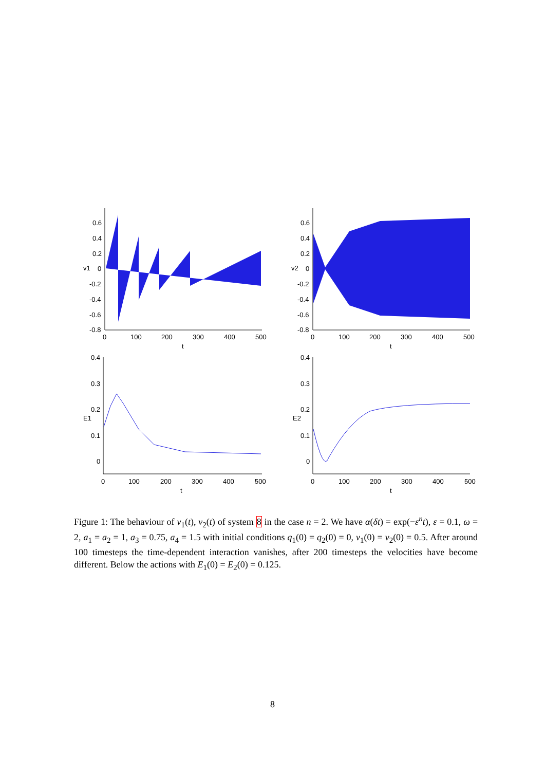0.6
0.4
0.2
0
-0.2
-0.4
-0.6
-0.8
0
100
200
300
400
500
t
v1
0.6
0.4
0.2
0
-0.2
-0.4
-0.6
-0.8
0
100
200
300
400
500
t
v2
0.4
0.3
0.2
0.1
0
0
100
200
300
400
500
t
E1
0.4
0.3
0.2
0.1
0
0
100
200
300
400
500
t
E2
Figure 1: The behaviour of v<sub>1</sub>(t), v<sub>2</sub>(t) of system 8 in the case n = 2. We have α(δt) = exp(−ε<sup>n</sup>t), ε = 0.1, ω = 2, a<sub>1</sub> = a<sub>2</sub> = 1, a<sub>3</sub> = 0.75, a<sub>4</sub> = 1.5 with initial conditions q<sub>1</sub>(0) = q<sub>2</sub>(0) = 0, v<sub>1</sub>(0) = v<sub>2</sub>(0) = 0.5. After around 100 timesteps the time-dependent interaction vanishes, after 200 timesteps the velocities have become different. Below the actions with E<sub>1</sub>(0) = E<sub>2</sub>(0) = 0.125.
8